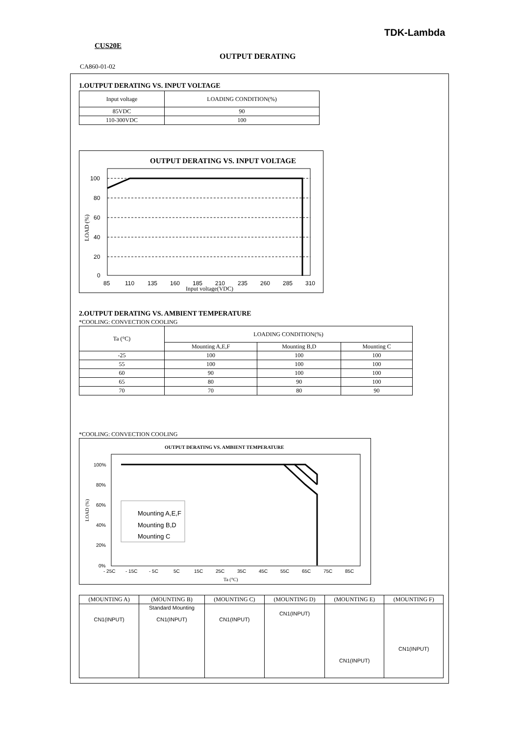TDK-Lambda
CUS20E
OUTPUT DERATING
CA860-01-02
1.OUTPUT DERATING VS. INPUT VOLTAGE
| Input voltage | LOADING CONDITION(%) |
| --- | --- |
| 85VDC | 90 |
| 110-300VDC | 100 |
OUTPUT DERATING VS. INPUT VOLTAGE
100
80
60
40
20
0
85
110
135
160
185
210
235
260
285
310
Input voltage(VDC)
LOAD (%)
2.OUTPUT DERATING VS. AMBIENT TEMPERATURE
*COOLING: CONVECTION COOLING
| Ta (°C) | LOADING CONDITION(%) | | |
| --- | --- | --- | --- |
| | Mounting A,E,F | Mounting B,D | Mounting C |
| -25 | 100 | 100 | 100 |
| 55 | 100 | 100 | 100 |
| 60 | 90 | 100 | 100 |
| 65 | 80 | 90 | 100 |
| 70 | 70 | 80 | 90 |
*COOLING: CONVECTION COOLING
OUTPUT DERATING VS. AMBIENT TEMPERATURE
Mounting A,E,F
Mounting B,D
Mounting C
100%
80%
60%
40%
20%
0%
- 25C
- 15C
- 5C
5C
15C
25C
35C
45C
55C
65C
75C
85C
Ta (°C)
LOAD (%)
| (MOUNTING A) | (MOUNTING B) | (MOUNTING C) | (MOUNTING D) | (MOUNTING E) | (MOUNTING F) |
| --- | --- | --- | --- | --- | --- |
| CN1(INPUT) | Standard Mounting CN1(INPUT) | CN1(INPUT) | CN1(INPUT) | CN1(INPUT) | CN1(INPUT) |